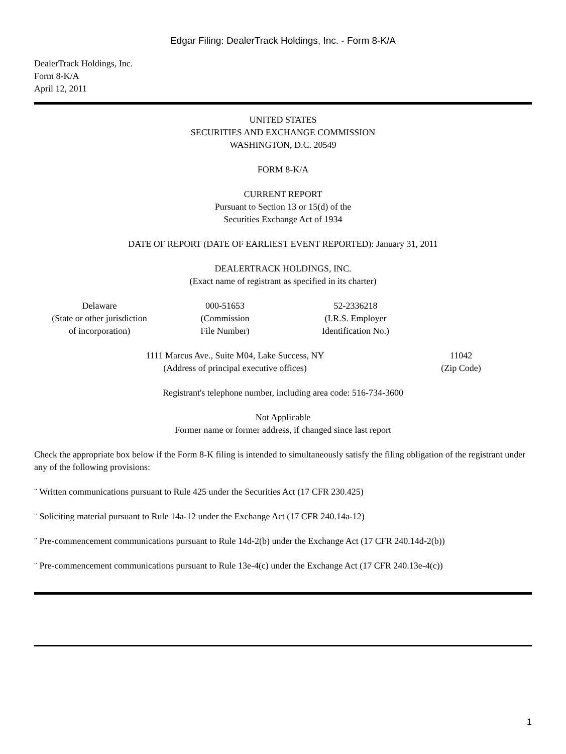Edgar Filing: DealerTrack Holdings, Inc. - Form 8-K/A
DealerTrack Holdings, Inc.
Form 8-K/A
April 12, 2011
UNITED STATES
SECURITIES AND EXCHANGE COMMISSION
WASHINGTON, D.C. 20549
FORM 8-K/A
CURRENT REPORT
Pursuant to Section 13 or 15(d) of the
Securities Exchange Act of 1934
DATE OF REPORT (DATE OF EARLIEST EVENT REPORTED): January 31, 2011
DEALERTRACK HOLDINGS, INC.
(Exact name of registrant as specified in its charter)
| Delaware (State or other jurisdiction of incorporation) | 000-51653 (Commission File Number) | 52-2336218 (I.R.S. Employer Identification No.) |
| 1111 Marcus Ave., Suite M04, Lake Success, NY (Address of principal executive offices) | 11042 (Zip Code) |
Registrant's telephone number, including area code: 516-734-3600
Not Applicable
Former name or former address, if changed since last report
Check the appropriate box below if the Form 8-K filing is intended to simultaneously satisfy the filing obligation of the registrant under any of the following provisions:
¨ Written communications pursuant to Rule 425 under the Securities Act (17 CFR 230.425)
¨ Soliciting material pursuant to Rule 14a-12 under the Exchange Act (17 CFR 240.14a-12)
¨ Pre-commencement communications pursuant to Rule 14d-2(b) under the Exchange Act (17 CFR 240.14d-2(b))
¨ Pre-commencement communications pursuant to Rule 13e-4(c) under the Exchange Act (17 CFR 240.13e-4(c))
1